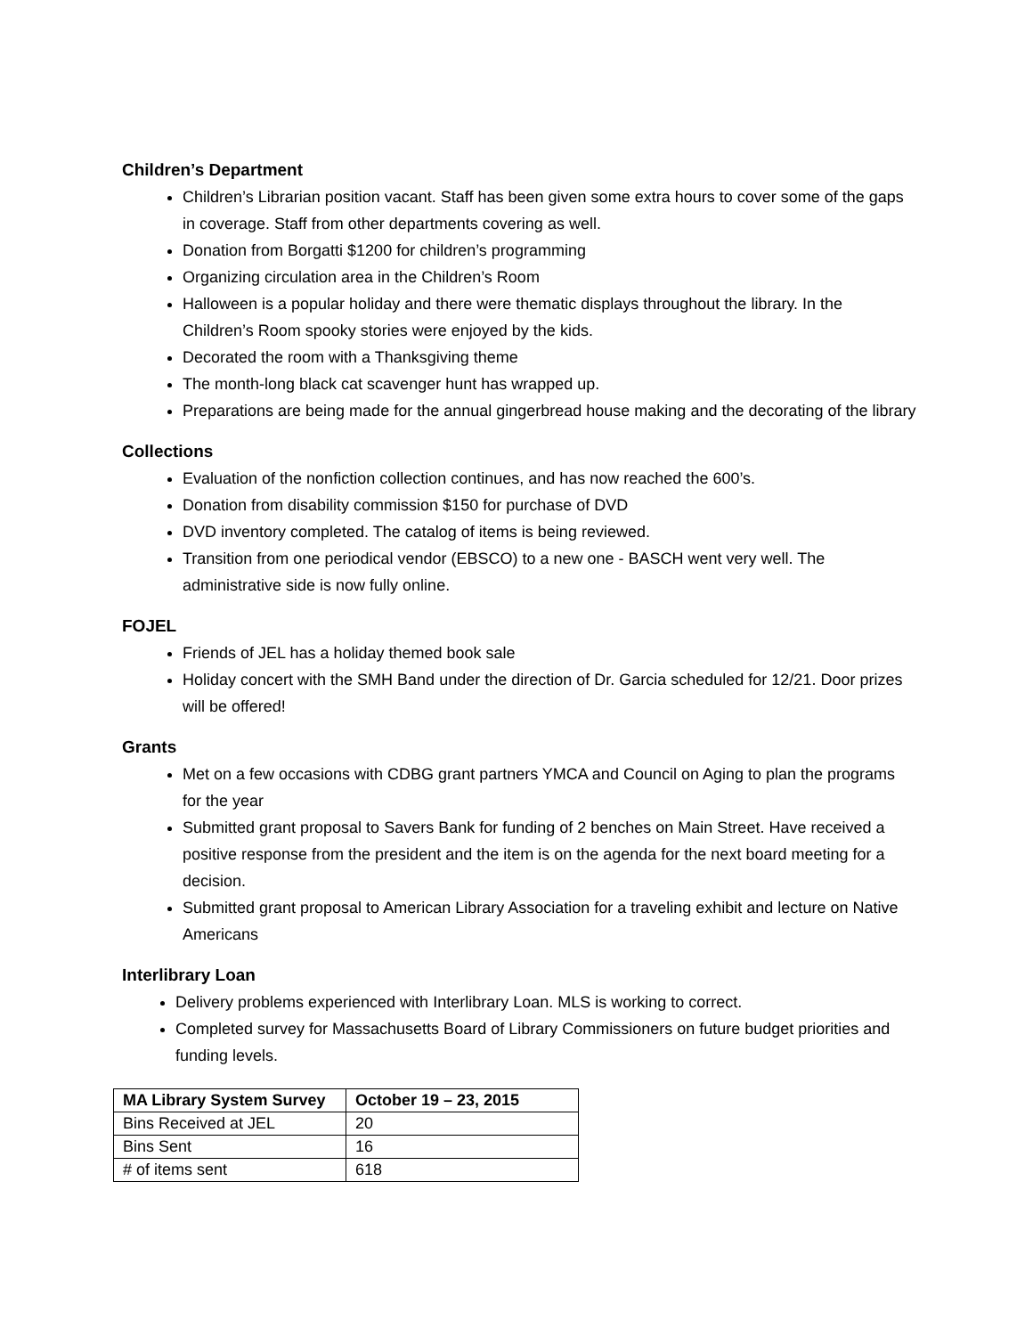Children’s Department
Children’s Librarian position vacant. Staff has been given some extra hours to cover some of the gaps in coverage. Staff from other departments covering as well.
Donation from Borgatti $1200 for children’s programming
Organizing circulation area in the Children’s Room
Halloween is a popular holiday and there were thematic displays throughout the library. In the Children’s Room spooky stories were enjoyed by the kids.
Decorated the room with a Thanksgiving theme
The month-long black cat scavenger hunt has wrapped up.
Preparations are being made for the annual gingerbread house making and the decorating of the library
Collections
Evaluation of the nonfiction collection continues, and has now reached the 600’s.
Donation from disability commission $150 for purchase of DVD
DVD inventory completed. The catalog of items is being reviewed.
Transition from one periodical vendor (EBSCO) to a new one - BASCH went very well. The administrative side is now fully online.
FOJEL
Friends of JEL has a holiday themed book sale
Holiday concert with the SMH Band under the direction of Dr. Garcia scheduled for 12/21. Door prizes will be offered!
Grants
Met on a few occasions with CDBG grant partners YMCA and Council on Aging to plan the programs for the year
Submitted grant proposal to Savers Bank for funding of 2 benches on Main Street. Have received a positive response from the president and the item is on the agenda for the next board meeting for a decision.
Submitted grant proposal to American Library Association for a traveling exhibit and lecture on Native Americans
Interlibrary Loan
Delivery problems experienced with Interlibrary Loan. MLS is working to correct.
Completed survey for Massachusetts Board of Library Commissioners on future budget priorities and funding levels.
| MA Library System Survey | October 19 – 23, 2015 |
| --- | --- |
| Bins Received at JEL | 20 |
| Bins Sent | 16 |
| # of items sent | 618 |